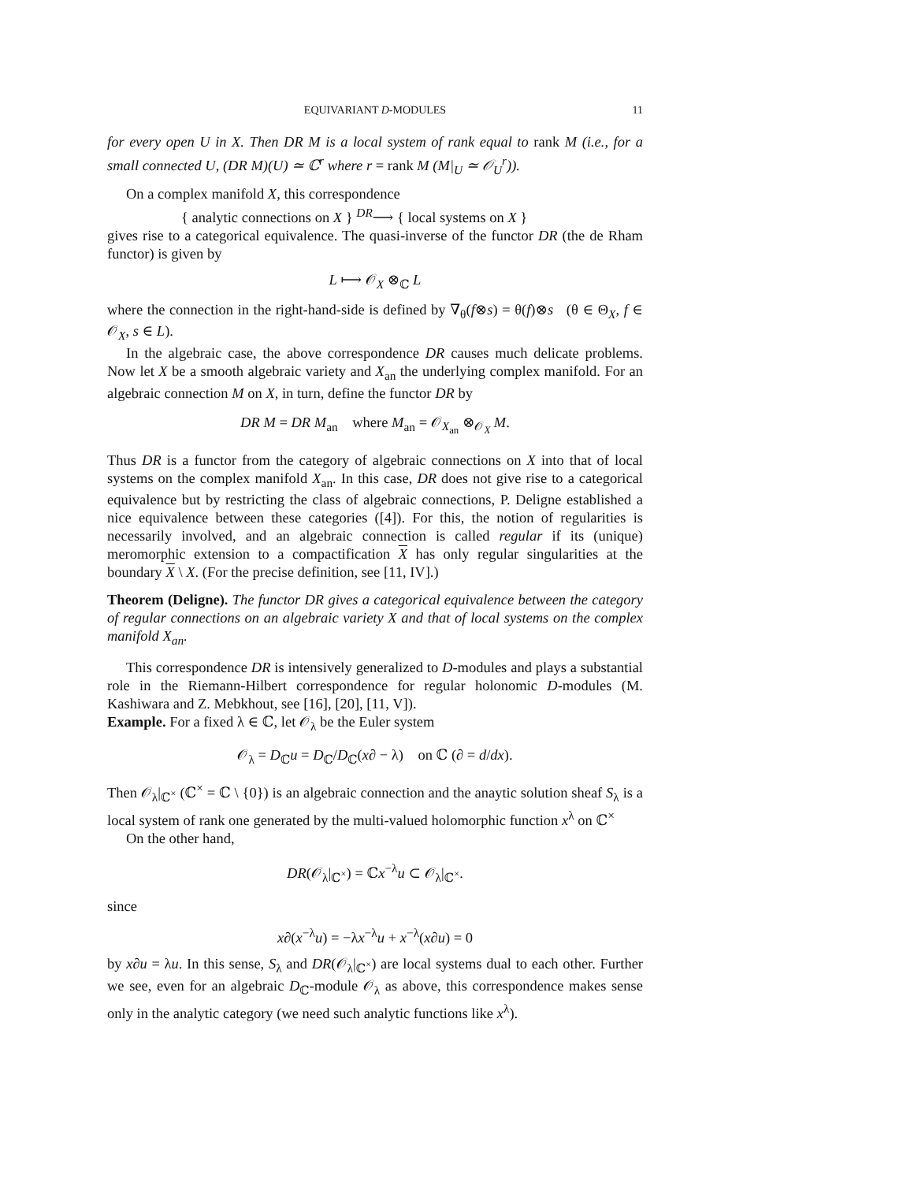EQUIVARIANT D-MODULES 11
for every open U in X. Then DR M is a local system of rank equal to rank M (i.e., for a small connected U, (DR M)(U) ≃ ℂ<sup>r</sup> where r = rank M (M|<sub>U</sub> ≃ 𝒪<sub>U</sub><sup>r</sup>)).
On a complex manifold X, this correspondence
{ analytic connections on X } <sup>DR</sup>⟶ { local systems on X }
gives rise to a categorical equivalence. The quasi-inverse of the functor DR (the de Rham functor) is given by
L ⟼ 𝒪<sub>X</sub> ⊗<sub>ℂ</sub> L
where the connection in the right-hand-side is defined by ∇<sub>θ</sub>(f⊗s) = θ(f)⊗s (θ ∈ Θ<sub>X</sub>, f ∈ 𝒪<sub>X</sub>, s ∈ L).
In the algebraic case, the above correspondence DR causes much delicate problems. Now let X be a smooth algebraic variety and X<sub>an</sub> the underlying complex manifold. For an algebraic connection M on X, in turn, define the functor DR by
DR M = DR M<sub>an</sub> where M<sub>an</sub> = 𝒪<sub>X<sub>an</sub></sub> ⊗<sub>𝒪<sub>X</sub></sub> M.
Thus DR is a functor from the category of algebraic connections on X into that of local systems on the complex manifold X<sub>an</sub>. In this case, DR does not give rise to a categorical equivalence but by restricting the class of algebraic connections, P. Deligne established a nice equivalence between these categories ([4]). For this, the notion of regularities is necessarily involved, and an algebraic connection is called regular if its (unique) meromorphic extension to a compactification X has only regular singularities at the boundary X \ X. (For the precise definition, see [11, IV].)
Theorem (Deligne). The functor DR gives a categorical equivalence between the category of regular connections on an algebraic variety X and that of local systems on the complex manifold X<sub>an</sub>.
This correspondence DR is intensively generalized to D-modules and plays a substantial role in the Riemann-Hilbert correspondence for regular holonomic D-modules (M. Kashiwara and Z. Mebkhout, see [16], [20], [11, V]).
Example. For a fixed λ ∈ ℂ, let 𝒪<sub>λ</sub> be the Euler system
𝒪<sub>λ</sub> = D<sub>ℂ</sub>u = D<sub>ℂ</sub>/D<sub>ℂ</sub>(x∂ − λ) on ℂ (∂ = d/dx).
Then 𝒪<sub>λ</sub>|<sub>ℂ<sup>×</sup></sub> (ℂ<sup>×</sup> = ℂ \ {0}) is an algebraic connection and the anaytic solution sheaf S<sub>λ</sub> is a local system of rank one generated by the multi-valued holomorphic function x<sup>λ</sup> on ℂ<sup>×</sup>
On the other hand,
DR(𝒪<sub>λ</sub>|<sub>ℂ<sup>×</sup></sub>) = ℂx<sup>−λ</sup>u ⊂ 𝒪<sub>λ</sub>|<sub>ℂ<sup>×</sup></sub>.
since
x∂(x<sup>−λ</sup>u) = −λx<sup>−λ</sup>u + x<sup>−λ</sup>(x∂u) = 0
by x∂u = λu. In this sense, S<sub>λ</sub> and DR(𝒪<sub>λ</sub>|<sub>ℂ<sup>×</sup></sub>) are local systems dual to each other. Further we see, even for an algebraic D<sub>ℂ</sub>-module 𝒪<sub>λ</sub> as above, this correspondence makes sense only in the analytic category (we need such analytic functions like x<sup>λ</sup>).